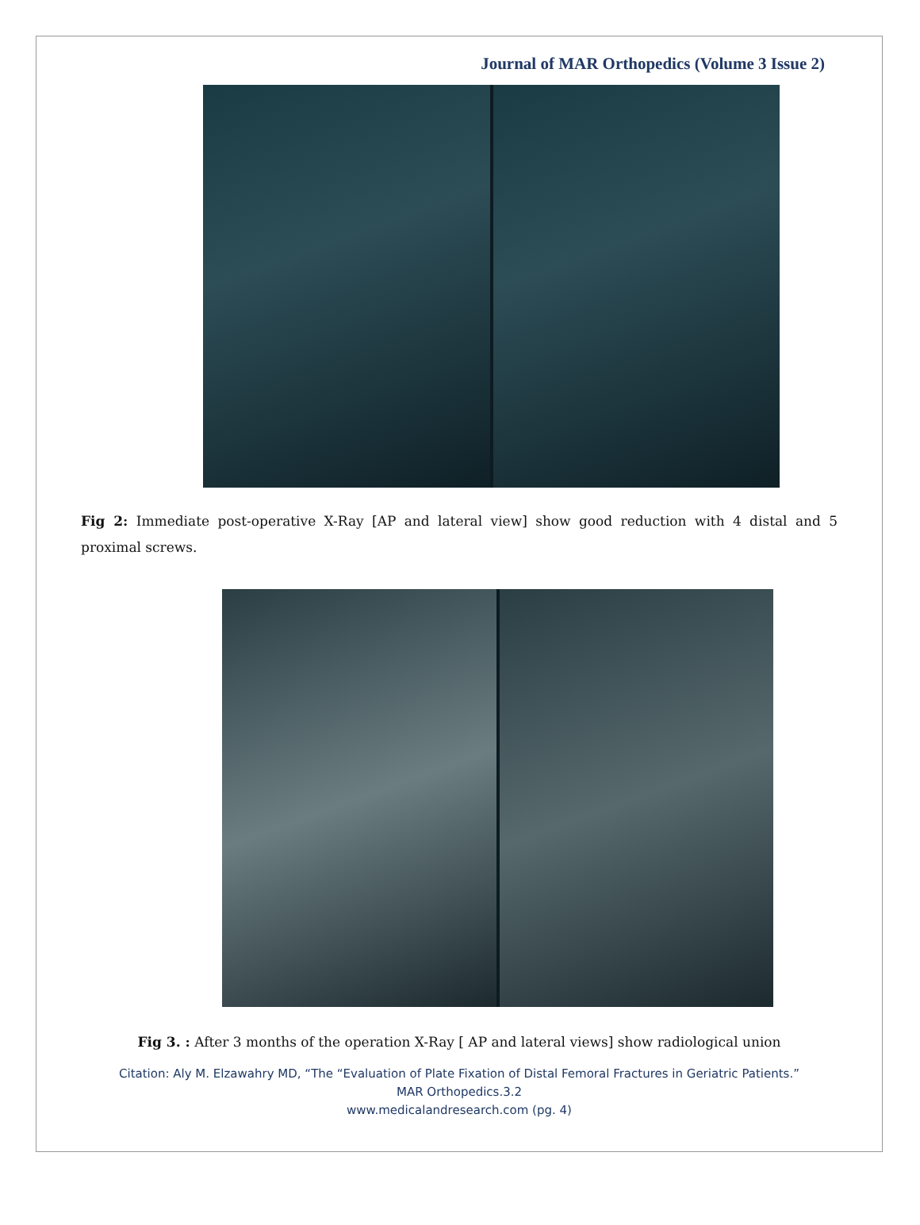Journal of MAR Orthopedics (Volume 3 Issue 2)
Fig 2: Immediate post-operative X-Ray [AP and lateral view] show good reduction with 4 distal and 5 proximal screws.
Fig 3. : After 3 months of the operation X-Ray [ AP and lateral views] show radiological union
Citation: Aly M. Elzawahry MD, “The “Evaluation of Plate Fixation of Distal Femoral Fractures in Geriatric Patients.”
MAR Orthopedics.3.2
www.medicalandresearch.com (pg. 4)